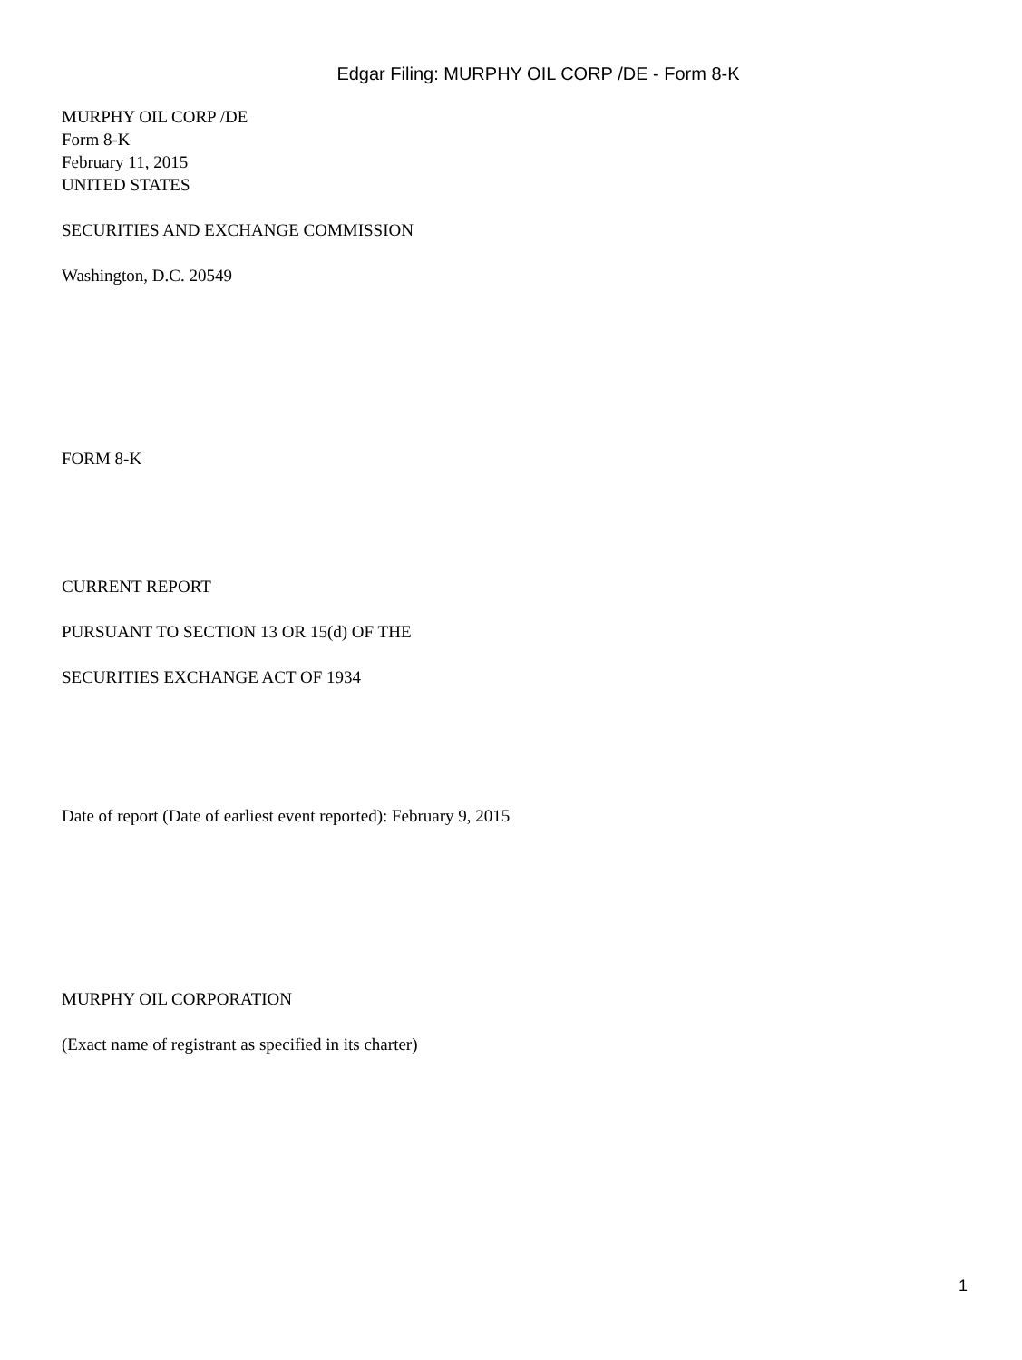Edgar Filing: MURPHY OIL CORP /DE - Form 8-K
MURPHY OIL CORP /DE
Form 8-K
February 11, 2015
UNITED STATES
SECURITIES AND EXCHANGE COMMISSION
Washington, D.C. 20549
FORM 8-K
CURRENT REPORT
PURSUANT TO SECTION 13 OR 15(d) OF THE
SECURITIES EXCHANGE ACT OF 1934
Date of report (Date of earliest event reported): February 9, 2015
MURPHY OIL CORPORATION
(Exact name of registrant as specified in its charter)
1